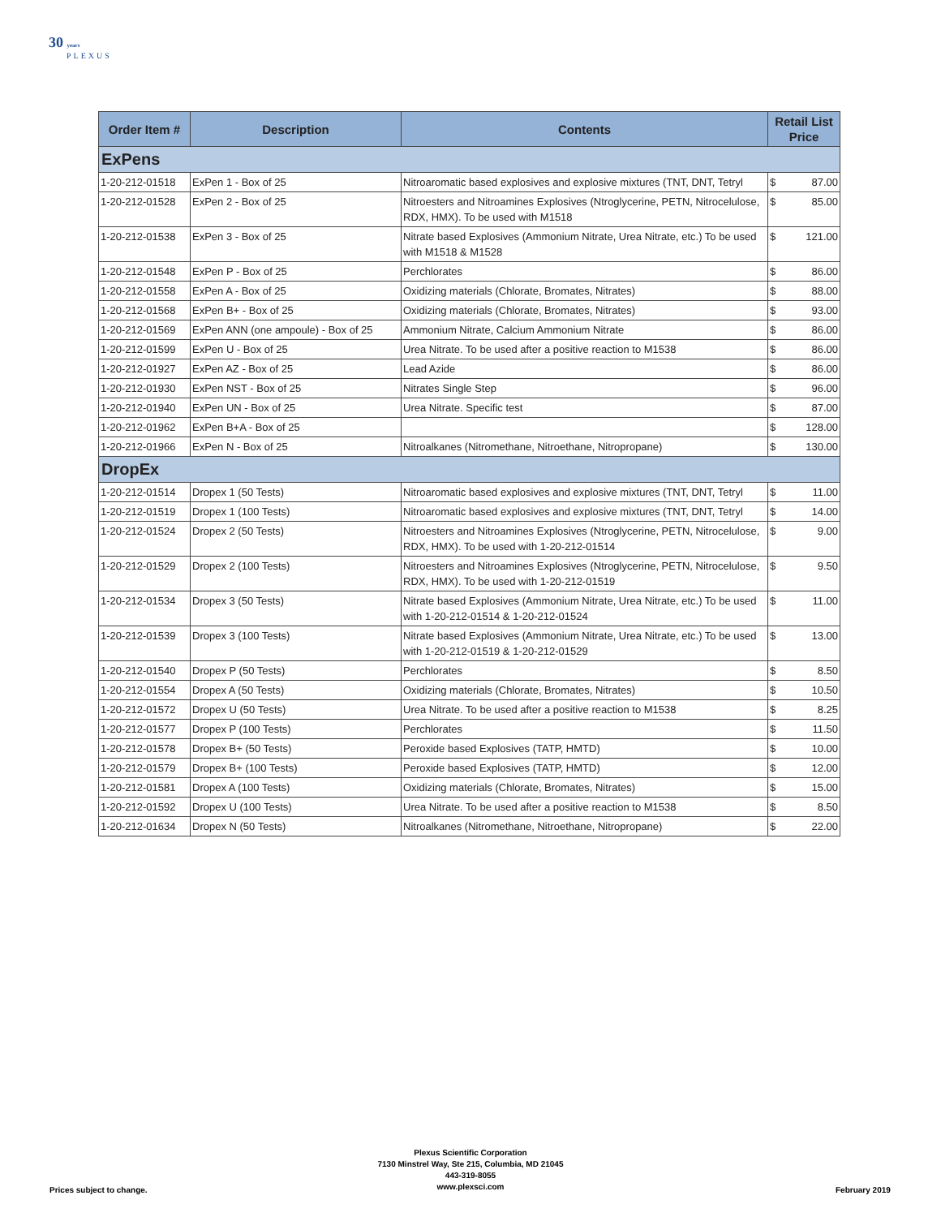30 years
PLEXUS
| Order Item # | Description | Contents | Retail List Price |
| --- | --- | --- | --- |
| ExPens | | | |
| 1-20-212-01518 | ExPen 1 - Box of 25 | Nitroaromatic based explosives and explosive mixtures (TNT, DNT, Tetryl | $ 87.00 |
| 1-20-212-01528 | ExPen 2 - Box of 25 | Nitroesters and Nitroamines Explosives (Ntroglycerine, PETN, Nitrocelulose, RDX, HMX). To be used with M1518 | $ 85.00 |
| 1-20-212-01538 | ExPen 3 - Box of 25 | Nitrate based Explosives (Ammonium Nitrate, Urea Nitrate, etc.) To be used with M1518 & M1528 | $ 121.00 |
| 1-20-212-01548 | ExPen P - Box of 25 | Perchlorates | $ 86.00 |
| 1-20-212-01558 | ExPen A - Box of 25 | Oxidizing materials (Chlorate, Bromates, Nitrates) | $ 88.00 |
| 1-20-212-01568 | ExPen B+ - Box of 25 | Oxidizing materials (Chlorate, Bromates, Nitrates) | $ 93.00 |
| 1-20-212-01569 | ExPen ANN (one ampoule) - Box of 25 | Ammonium Nitrate, Calcium Ammonium Nitrate | $ 86.00 |
| 1-20-212-01599 | ExPen U - Box of 25 | Urea Nitrate. To be used after a positive reaction to M1538 | $ 86.00 |
| 1-20-212-01927 | ExPen AZ - Box of 25 | Lead Azide | $ 86.00 |
| 1-20-212-01930 | ExPen NST - Box of 25 | Nitrates Single Step | $ 96.00 |
| 1-20-212-01940 | ExPen UN - Box of 25 | Urea Nitrate. Specific test | $ 87.00 |
| 1-20-212-01962 | ExPen B+A - Box of 25 | | $ 128.00 |
| 1-20-212-01966 | ExPen N - Box of 25 | Nitroalkanes (Nitromethane, Nitroethane, Nitropropane) | $ 130.00 |
| DropEx | | | |
| 1-20-212-01514 | Dropex 1 (50 Tests) | Nitroaromatic based explosives and explosive mixtures (TNT, DNT, Tetryl | $ 11.00 |
| 1-20-212-01519 | Dropex 1 (100 Tests) | Nitroaromatic based explosives and explosive mixtures (TNT, DNT, Tetryl | $ 14.00 |
| 1-20-212-01524 | Dropex 2 (50 Tests) | Nitroesters and Nitroamines Explosives (Ntroglycerine, PETN, Nitrocelulose, RDX, HMX). To be used with 1-20-212-01514 | $ 9.00 |
| 1-20-212-01529 | Dropex 2 (100 Tests) | Nitroesters and Nitroamines Explosives (Ntroglycerine, PETN, Nitrocelulose, RDX, HMX). To be used with 1-20-212-01519 | $ 9.50 |
| 1-20-212-01534 | Dropex 3 (50 Tests) | Nitrate based Explosives (Ammonium Nitrate, Urea Nitrate, etc.) To be used with 1-20-212-01514 & 1-20-212-01524 | $ 11.00 |
| 1-20-212-01539 | Dropex 3 (100 Tests) | Nitrate based Explosives (Ammonium Nitrate, Urea Nitrate, etc.) To be used with 1-20-212-01519 & 1-20-212-01529 | $ 13.00 |
| 1-20-212-01540 | Dropex P (50 Tests) | Perchlorates | $ 8.50 |
| 1-20-212-01554 | Dropex A (50 Tests) | Oxidizing materials (Chlorate, Bromates, Nitrates) | $ 10.50 |
| 1-20-212-01572 | Dropex U (50 Tests) | Urea Nitrate. To be used after a positive reaction to M1538 | $ 8.25 |
| 1-20-212-01577 | Dropex P (100 Tests) | Perchlorates | $ 11.50 |
| 1-20-212-01578 | Dropex B+ (50 Tests) | Peroxide based Explosives (TATP, HMTD) | $ 10.00 |
| 1-20-212-01579 | Dropex B+ (100 Tests) | Peroxide based Explosives (TATP, HMTD) | $ 12.00 |
| 1-20-212-01581 | Dropex A (100 Tests) | Oxidizing materials (Chlorate, Bromates, Nitrates) | $ 15.00 |
| 1-20-212-01592 | Dropex U (100 Tests) | Urea Nitrate. To be used after a positive reaction to M1538 | $ 8.50 |
| 1-20-212-01634 | Dropex N (50 Tests) | Nitroalkanes (Nitromethane, Nitroethane, Nitropropane) | $ 22.00 |
Prices subject to change.
Plexus Scientific Corporation
7130 Minstrel Way, Ste 215, Columbia, MD 21045
443-319-8055
www.plexsci.com
February 2019